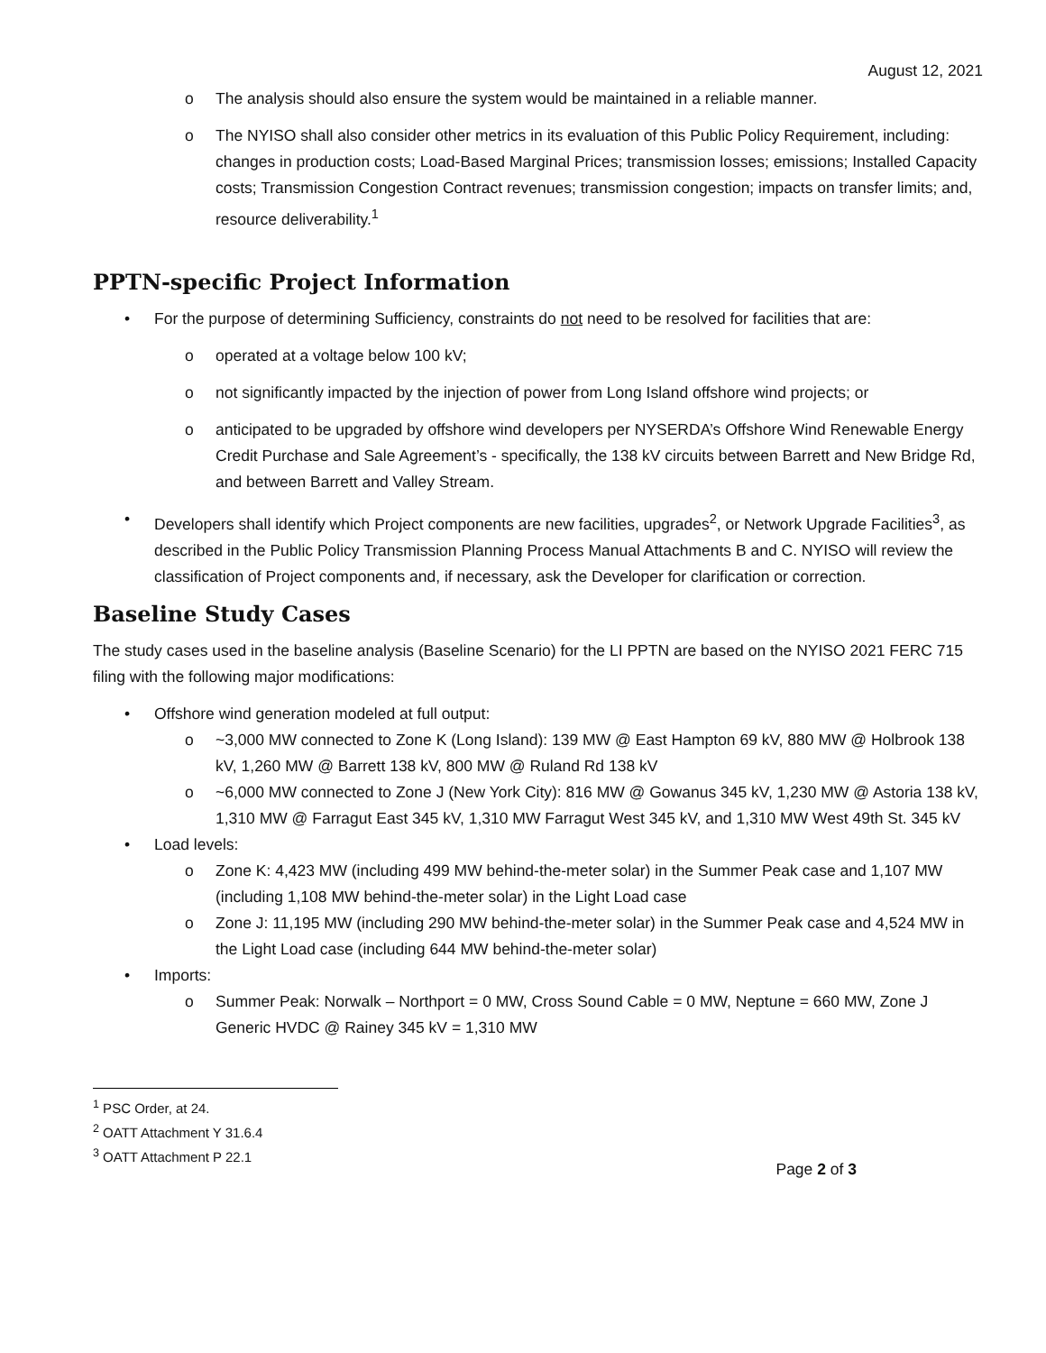August 12, 2021
o The analysis should also ensure the system would be maintained in a reliable manner.
o The NYISO shall also consider other metrics in its evaluation of this Public Policy Requirement, including: changes in production costs; Load-Based Marginal Prices; transmission losses; emissions; Installed Capacity costs; Transmission Congestion Contract revenues; transmission congestion; impacts on transfer limits; and, resource deliverability.<sup>1</sup>
PPTN-specific Project Information
• For the purpose of determining Sufficiency, constraints do not need to be resolved for facilities that are:
o operated at a voltage below 100 kV;
o not significantly impacted by the injection of power from Long Island offshore wind projects; or
o anticipated to be upgraded by offshore wind developers per NYSERDA’s Offshore Wind Renewable Energy Credit Purchase and Sale Agreement’s - specifically, the 138 kV circuits between Barrett and New Bridge Rd, and between Barrett and Valley Stream.
• Developers shall identify which Project components are new facilities, upgrades<sup>2</sup>, or Network Upgrade Facilities<sup>3</sup>, as described in the Public Policy Transmission Planning Process Manual Attachments B and C. NYISO will review the classification of Project components and, if necessary, ask the Developer for clarification or correction.
Baseline Study Cases
The study cases used in the baseline analysis (Baseline Scenario) for the LI PPTN are based on the NYISO 2021 FERC 715 filing with the following major modifications:
• Offshore wind generation modeled at full output:
o ~3,000 MW connected to Zone K (Long Island): 139 MW @ East Hampton 69 kV, 880 MW @ Holbrook 138 kV, 1,260 MW @ Barrett 138 kV, 800 MW @ Ruland Rd 138 kV
o ~6,000 MW connected to Zone J (New York City): 816 MW @ Gowanus 345 kV, 1,230 MW @ Astoria 138 kV, 1,310 MW @ Farragut East 345 kV, 1,310 MW Farragut West 345 kV, and 1,310 MW West 49th St. 345 kV
• Load levels:
o Zone K: 4,423 MW (including 499 MW behind-the-meter solar) in the Summer Peak case and 1,107 MW (including 1,108 MW behind-the-meter solar) in the Light Load case
o Zone J: 11,195 MW (including 290 MW behind-the-meter solar) in the Summer Peak case and 4,524 MW in the Light Load case (including 644 MW behind-the-meter solar)
• Imports:
o Summer Peak: Norwalk – Northport = 0 MW, Cross Sound Cable = 0 MW, Neptune = 660 MW, Zone J Generic HVDC @ Rainey 345 kV = 1,310 MW
<sup>1</sup> PSC Order, at 24.
<sup>2</sup> OATT Attachment Y 31.6.4
<sup>3</sup> OATT Attachment P 22.1
Page 2 of 3